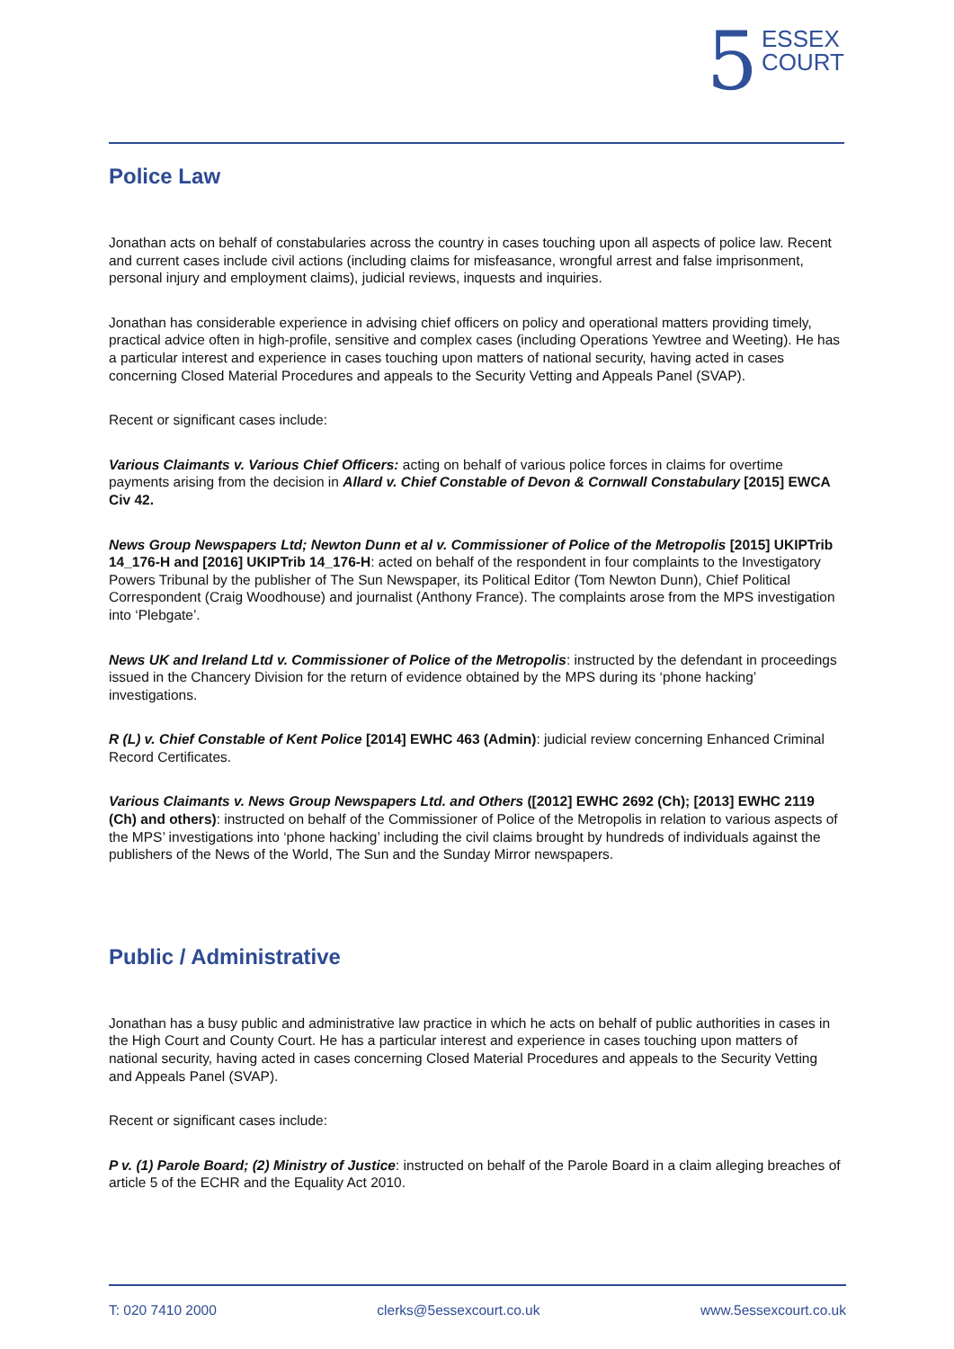5 ESSEX
COURT
Police Law
Jonathan acts on behalf of constabularies across the country in cases touching upon all aspects of police law. Recent and current cases include civil actions (including claims for misfeasance, wrongful arrest and false imprisonment, personal injury and employment claims), judicial reviews, inquests and inquiries.
Jonathan has considerable experience in advising chief officers on policy and operational matters providing timely, practical advice often in high-profile, sensitive and complex cases (including Operations Yewtree and Weeting). He has a particular interest and experience in cases touching upon matters of national security, having acted in cases concerning Closed Material Procedures and appeals to the Security Vetting and Appeals Panel (SVAP).
Recent or significant cases include:
Various Claimants v. Various Chief Officers: acting on behalf of various police forces in claims for overtime payments arising from the decision in Allard v. Chief Constable of Devon & Cornwall Constabulary [2015] EWCA Civ 42.
News Group Newspapers Ltd; Newton Dunn et al v. Commissioner of Police of the Metropolis [2015] UKIPTrib 14_176-H and [2016] UKIPTrib 14_176-H: acted on behalf of the respondent in four complaints to the Investigatory Powers Tribunal by the publisher of The Sun Newspaper, its Political Editor (Tom Newton Dunn), Chief Political Correspondent (Craig Woodhouse) and journalist (Anthony France). The complaints arose from the MPS investigation into ‘Plebgate’.
News UK and Ireland Ltd v. Commissioner of Police of the Metropolis: instructed by the defendant in proceedings issued in the Chancery Division for the return of evidence obtained by the MPS during its ‘phone hacking’ investigations.
R (L) v. Chief Constable of Kent Police [2014] EWHC 463 (Admin): judicial review concerning Enhanced Criminal Record Certificates.
Various Claimants v. News Group Newspapers Ltd. and Others ([2012] EWHC 2692 (Ch); [2013] EWHC 2119 (Ch) and others): instructed on behalf of the Commissioner of Police of the Metropolis in relation to various aspects of the MPS’ investigations into ‘phone hacking’ including the civil claims brought by hundreds of individuals against the publishers of the News of the World, The Sun and the Sunday Mirror newspapers.
Public / Administrative
Jonathan has a busy public and administrative law practice in which he acts on behalf of public authorities in cases in the High Court and County Court. He has a particular interest and experience in cases touching upon matters of national security, having acted in cases concerning Closed Material Procedures and appeals to the Security Vetting and Appeals Panel (SVAP).
Recent or significant cases include:
P v. (1) Parole Board; (2) Ministry of Justice: instructed on behalf of the Parole Board in a claim alleging breaches of article 5 of the ECHR and the Equality Act 2010.
T: 020 7410 2000 clerks@5essexcourt.co.uk www.5essexcourt.co.uk